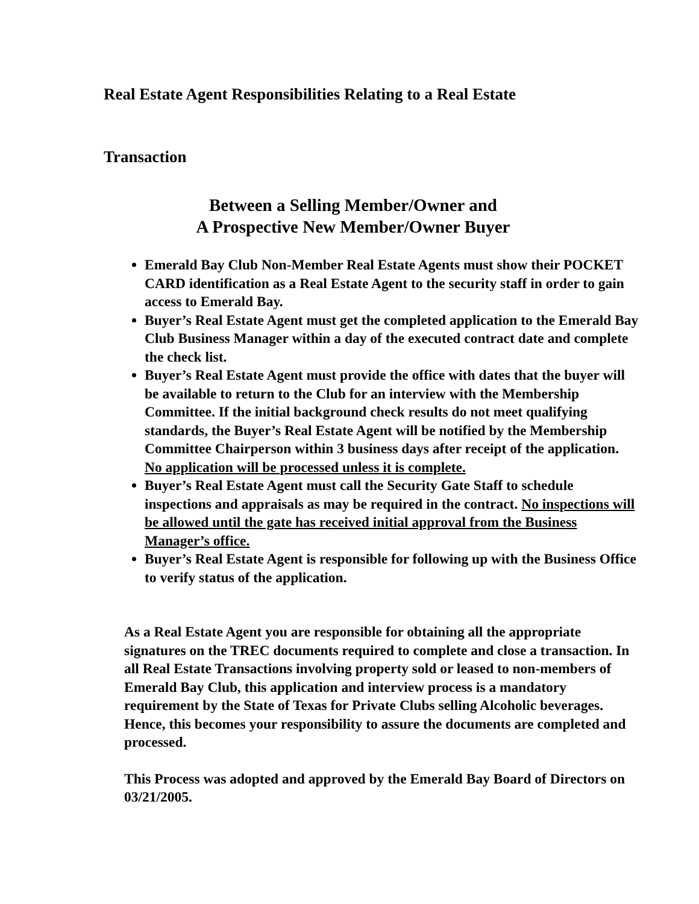Real Estate Agent Responsibilities Relating to a Real Estate
Transaction
Between a Selling Member/Owner and
A Prospective New Member/Owner Buyer
Emerald Bay Club Non-Member Real Estate Agents must show their POCKET CARD identification as a Real Estate Agent to the security staff in order to gain access to Emerald Bay.
Buyer’s Real Estate Agent must get the completed application to the Emerald Bay Club Business Manager within a day of the executed contract date and complete the check list.
Buyer’s Real Estate Agent must provide the office with dates that the buyer will be available to return to the Club for an interview with the Membership Committee. If the initial background check results do not meet qualifying standards, the Buyer’s Real Estate Agent will be notified by the Membership Committee Chairperson within 3 business days after receipt of the application. No application will be processed unless it is complete.
Buyer’s Real Estate Agent must call the Security Gate Staff to schedule inspections and appraisals as may be required in the contract. No inspections will be allowed until the gate has received initial approval from the Business Manager’s office.
Buyer’s Real Estate Agent is responsible for following up with the Business Office to verify status of the application.
As a Real Estate Agent you are responsible for obtaining all the appropriate signatures on the TREC documents required to complete and close a transaction. In all Real Estate Transactions involving property sold or leased to non-members of Emerald Bay Club, this application and interview process is a mandatory requirement by the State of Texas for Private Clubs selling Alcoholic beverages. Hence, this becomes your responsibility to assure the documents are completed and processed.
This Process was adopted and approved by the Emerald Bay Board of Directors on 03/21/2005.